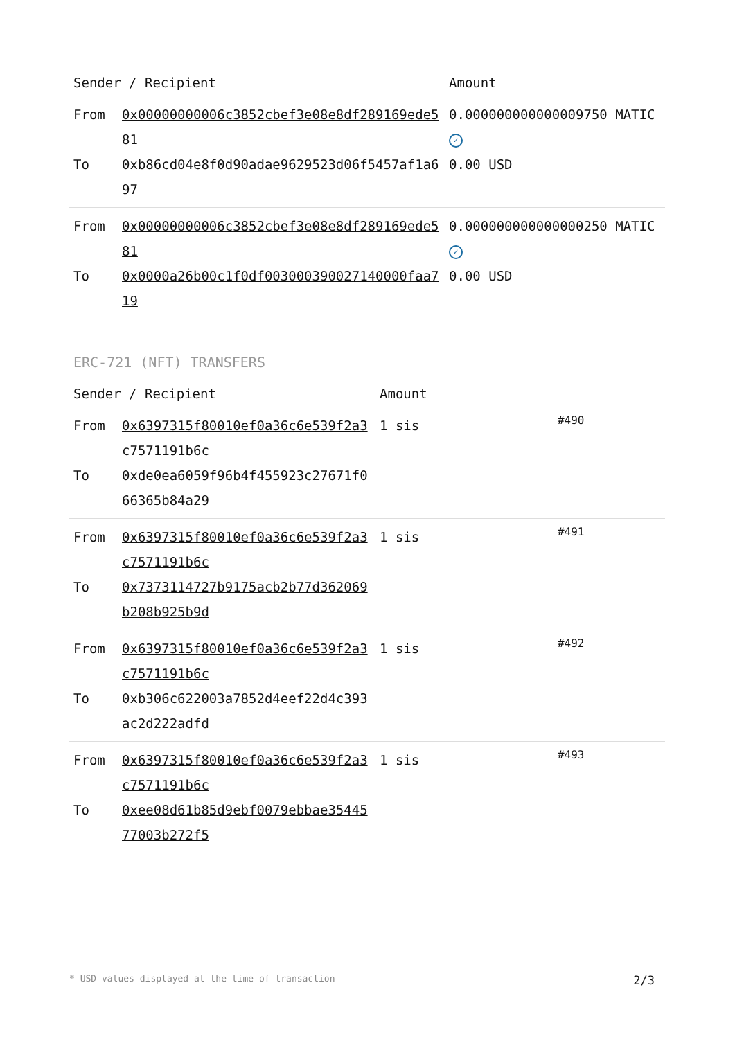| Sender / Recipient | | Amount |
| --- | --- | --- |
| From To | 0x00000000006c3852cbef3e08e8df289169ede581 0xb86cd04e8f0d90adae9629523d06f5457af1a697 | 0.000000000000009750 MATIC ✓ 0.00 USD |
| From To | 0x00000000006c3852cbef3e08e8df289169ede581 0x0000a26b00c1f0df003000390027140000faa719 | 0.000000000000000250 MATIC ✓ 0.00 USD |
ERC-721 (NFT) TRANSFERS
| Sender / Recipient | | Amount | |
| --- | --- | --- | --- |
| From To | 0x6397315f80010ef0a36c6e539f2a3c7571191b6c 0xde0ea6059f96b4f455923c27671f066365b84a29 | 1 sis | #490 |
| From To | 0x6397315f80010ef0a36c6e539f2a3c7571191b6c 0x7373114727b9175acb2b77d362069b208b925b9d | 1 sis | #491 |
| From To | 0x6397315f80010ef0a36c6e539f2a3c7571191b6c 0xb306c622003a7852d4eef22d4c393ac2d222adfd | 1 sis | #492 |
| From To | 0x6397315f80010ef0a36c6e539f2a3c7571191b6c 0xee08d61b85d9ebf0079ebbae3544577003b272f5 | 1 sis | #493 |
* USD values displayed at the time of transaction 2/3